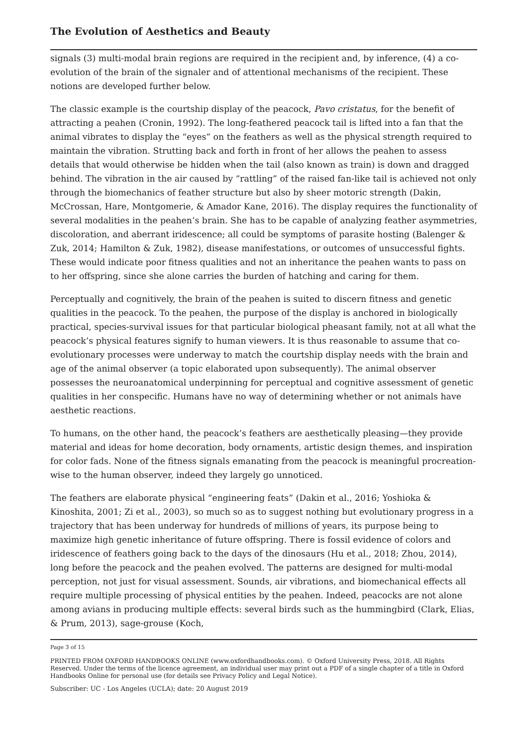The Evolution of Aesthetics and Beauty
signals (3) multi-modal brain regions are required in the recipient and, by inference, (4) a co-evolution of the brain of the signaler and of attentional mechanisms of the recipient. These notions are developed further below.
The classic example is the courtship display of the peacock, Pavo cristatus, for the benefit of attracting a peahen (Cronin, 1992). The long-feathered peacock tail is lifted into a fan that the animal vibrates to display the “eyes” on the feathers as well as the physical strength required to maintain the vibration. Strutting back and forth in front of her allows the peahen to assess details that would otherwise be hidden when the tail (also known as train) is down and dragged behind. The vibration in the air caused by “rattling” of the raised fan-like tail is achieved not only through the biomechanics of feather structure but also by sheer motoric strength (Dakin, McCrossan, Hare, Montgomerie, & Amador Kane, 2016). The display requires the functionality of several modalities in the peahen’s brain. She has to be capable of analyzing feather asymmetries, discoloration, and aberrant iridescence; all could be symptoms of parasite hosting (Balenger & Zuk, 2014; Hamilton & Zuk, 1982), disease manifestations, or outcomes of unsuccessful fights. These would indicate poor fitness qualities and not an inheritance the peahen wants to pass on to her offspring, since she alone carries the burden of hatching and caring for them.
Perceptually and cognitively, the brain of the peahen is suited to discern fitness and genetic qualities in the peacock. To the peahen, the purpose of the display is anchored in biologically practical, species-survival issues for that particular biological pheasant family, not at all what the peacock’s physical features signify to human viewers. It is thus reasonable to assume that co-evolutionary processes were underway to match the courtship display needs with the brain and age of the animal observer (a topic elaborated upon subsequently). The animal observer possesses the neuroanatomical underpinning for perceptual and cognitive assessment of genetic qualities in her conspecific. Humans have no way of determining whether or not animals have aesthetic reactions.
To humans, on the other hand, the peacock’s feathers are aesthetically pleasing—they provide material and ideas for home decoration, body ornaments, artistic design themes, and inspiration for color fads. None of the fitness signals emanating from the peacock is meaningful procreation-wise to the human observer, indeed they largely go unnoticed.
The feathers are elaborate physical “engineering feats” (Dakin et al., 2016; Yoshioka & Kinoshita, 2001; Zi et al., 2003), so much so as to suggest nothing but evolutionary progress in a trajectory that has been underway for hundreds of millions of years, its purpose being to maximize high genetic inheritance of future offspring. There is fossil evidence of colors and iridescence of feathers going back to the days of the dinosaurs (Hu et al., 2018; Zhou, 2014), long before the peacock and the peahen evolved. The patterns are designed for multi-modal perception, not just for visual assessment. Sounds, air vibrations, and biomechanical effects all require multiple processing of physical entities by the peahen. Indeed, peacocks are not alone among avians in producing multiple effects: several birds such as the hummingbird (Clark, Elias, & Prum, 2013), sage-grouse (Koch,
Page 3 of 15
PRINTED FROM OXFORD HANDBOOKS ONLINE (www.oxfordhandbooks.com). © Oxford University Press, 2018. All Rights Reserved. Under the terms of the licence agreement, an individual user may print out a PDF of a single chapter of a title in Oxford Handbooks Online for personal use (for details see Privacy Policy and Legal Notice).
Subscriber: UC - Los Angeles (UCLA); date: 20 August 2019